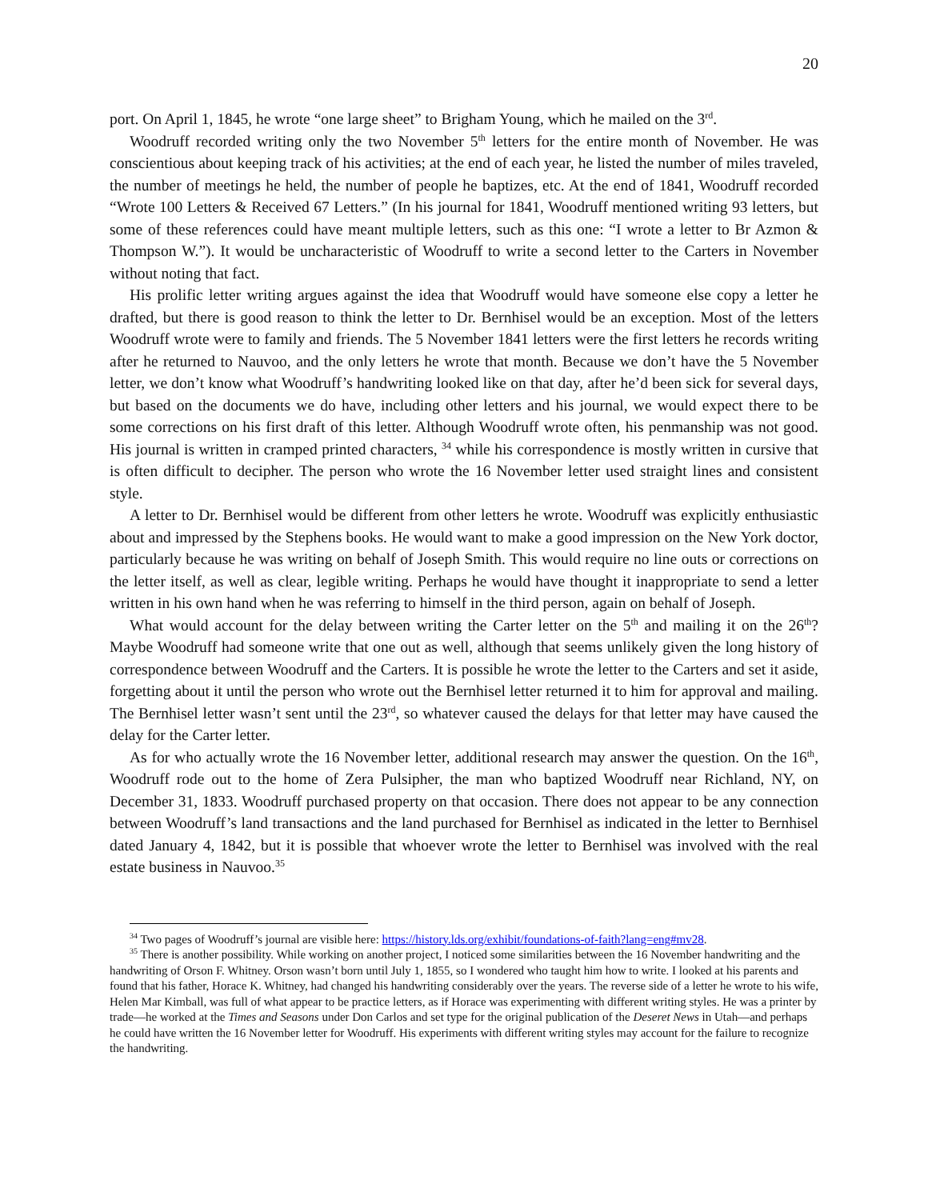20
port. On April 1, 1845, he wrote “one large sheet” to Brigham Young, which he mailed on the 3<sup>rd</sup>.
Woodruff recorded writing only the two November 5<sup>th</sup> letters for the entire month of November. He was conscientious about keeping track of his activities; at the end of each year, he listed the number of miles traveled, the number of meetings he held, the number of people he baptizes, etc. At the end of 1841, Woodruff recorded “Wrote 100 Letters & Received 67 Letters.” (In his journal for 1841, Woodruff mentioned writing 93 letters, but some of these references could have meant multiple letters, such as this one: “I wrote a letter to Br Azmon & Thompson W.”). It would be uncharacteristic of Woodruff to write a second letter to the Carters in November without noting that fact.
His prolific letter writing argues against the idea that Woodruff would have someone else copy a letter he drafted, but there is good reason to think the letter to Dr. Bernhisel would be an exception. Most of the letters Woodruff wrote were to family and friends. The 5 November 1841 letters were the first letters he records writing after he returned to Nauvoo, and the only letters he wrote that month. Because we don’t have the 5 November letter, we don’t know what Woodruff’s handwriting looked like on that day, after he’d been sick for several days, but based on the documents we do have, including other letters and his journal, we would expect there to be some corrections on his first draft of this letter. Although Woodruff wrote often, his penmanship was not good. His journal is written in cramped printed characters, <sup>34</sup> while his correspondence is mostly written in cursive that is often difficult to decipher. The person who wrote the 16 November letter used straight lines and consistent style.
A letter to Dr. Bernhisel would be different from other letters he wrote. Woodruff was explicitly enthusiastic about and impressed by the Stephens books. He would want to make a good impression on the New York doctor, particularly because he was writing on behalf of Joseph Smith. This would require no line outs or corrections on the letter itself, as well as clear, legible writing. Perhaps he would have thought it inappropriate to send a letter written in his own hand when he was referring to himself in the third person, again on behalf of Joseph.
What would account for the delay between writing the Carter letter on the 5<sup>th</sup> and mailing it on the 26<sup>th</sup>? Maybe Woodruff had someone write that one out as well, although that seems unlikely given the long history of correspondence between Woodruff and the Carters. It is possible he wrote the letter to the Carters and set it aside, forgetting about it until the person who wrote out the Bernhisel letter returned it to him for approval and mailing. The Bernhisel letter wasn’t sent until the 23<sup>rd</sup>, so whatever caused the delays for that letter may have caused the delay for the Carter letter.
As for who actually wrote the 16 November letter, additional research may answer the question. On the 16<sup>th</sup>, Woodruff rode out to the home of Zera Pulsipher, the man who baptized Woodruff near Richland, NY, on December 31, 1833. Woodruff purchased property on that occasion. There does not appear to be any connection between Woodruff’s land transactions and the land purchased for Bernhisel as indicated in the letter to Bernhisel dated January 4, 1842, but it is possible that whoever wrote the letter to Bernhisel was involved with the real estate business in Nauvoo.<sup>35</sup>
<sup>34</sup> Two pages of Woodruff’s journal are visible here: https://history.lds.org/exhibit/foundations-of-faith?lang=eng#mv28.
<sup>35</sup> There is another possibility. While working on another project, I noticed some similarities between the 16 November handwriting and the handwriting of Orson F. Whitney. Orson wasn’t born until July 1, 1855, so I wondered who taught him how to write. I looked at his parents and found that his father, Horace K. Whitney, had changed his handwriting considerably over the years. The reverse side of a letter he wrote to his wife, Helen Mar Kimball, was full of what appear to be practice letters, as if Horace was experimenting with different writing styles. He was a printer by trade—he worked at the Times and Seasons under Don Carlos and set type for the original publication of the Deseret News in Utah—and perhaps he could have written the 16 November letter for Woodruff. His experiments with different writing styles may account for the failure to recognize the handwriting.